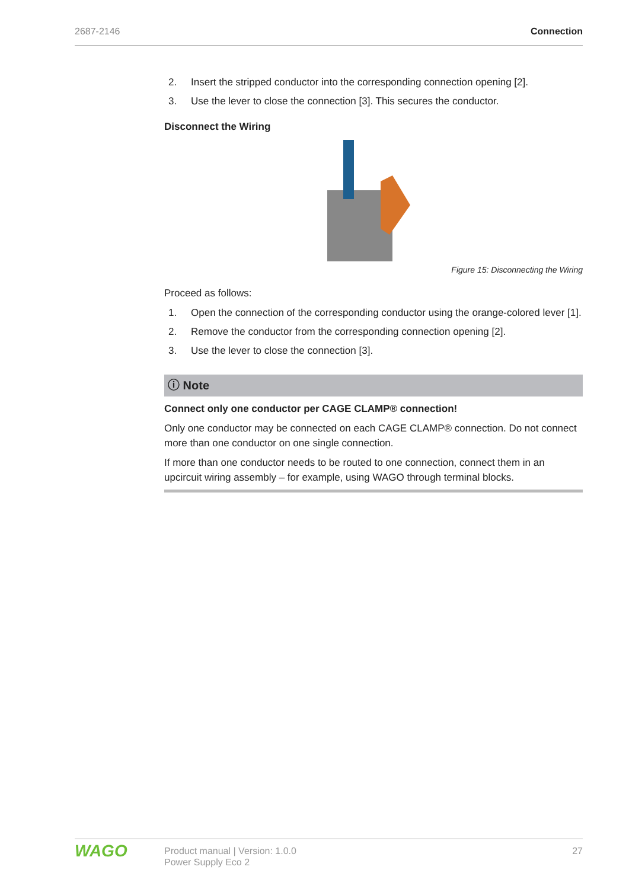2687-2146 Connection
2. Insert the stripped conductor into the corresponding connection opening [2].
3. Use the lever to close the connection [3]. This secures the conductor.
Disconnect the Wiring
Figure 15: Disconnecting the Wiring
Proceed as follows:
1. Open the connection of the corresponding conductor using the orange-colored lever [1].
2. Remove the conductor from the corresponding connection opening [2].
3. Use the lever to close the connection [3].
ⓘ Note
Connect only one conductor per CAGE CLAMP® connection!
Only one conductor may be connected on each CAGE CLAMP® connection. Do not connect more than one conductor on one single connection.
If more than one conductor needs to be routed to one connection, connect them in an upcircuit wiring assembly – for example, using WAGO through terminal blocks.
WAGO
Product manual | Version: 1.0.0
Power Supply Eco 2
27